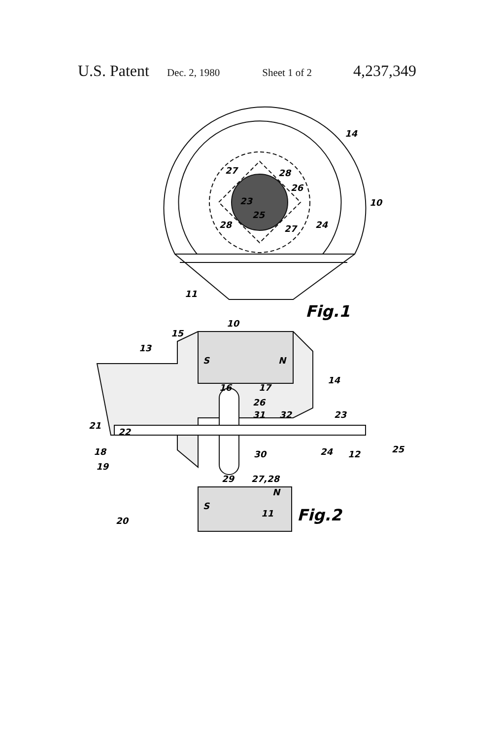U.S. Patent Dec. 2, 1980 Sheet 1 of 2 4,237,349
14
10
27
28
26
23
25
28
27
24
11
Fig.1
10
15
13
S
N
14
16
17
26
31
32
23
21
22
18
19
30
24
12
25
29
27,28
N
S
20
11
Fig.2